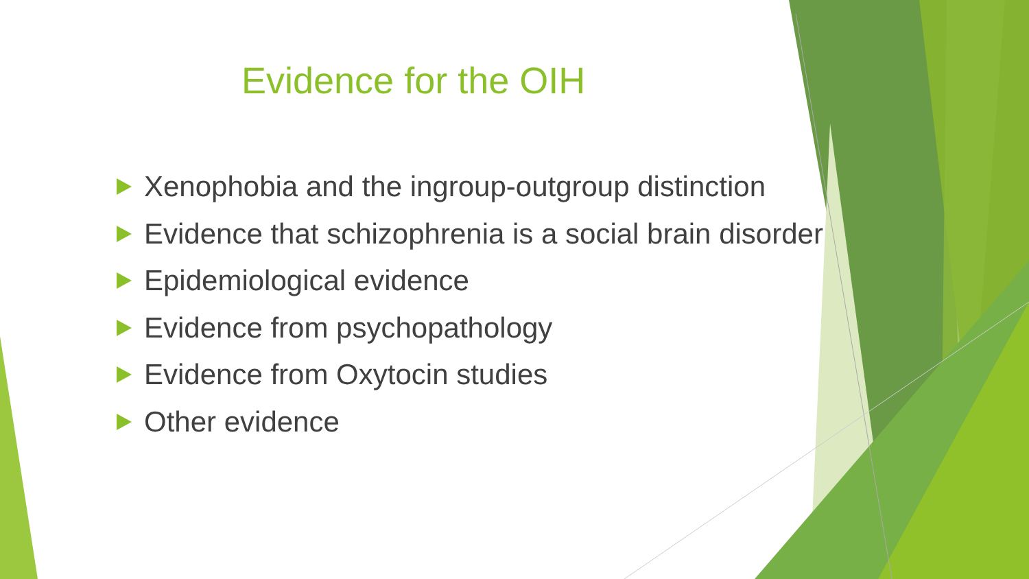Evidence for the OIH
Xenophobia and the ingroup-outgroup distinction
Evidence that schizophrenia is a social brain disorder
Epidemiological evidence
Evidence from psychopathology
Evidence from Oxytocin studies
Other evidence